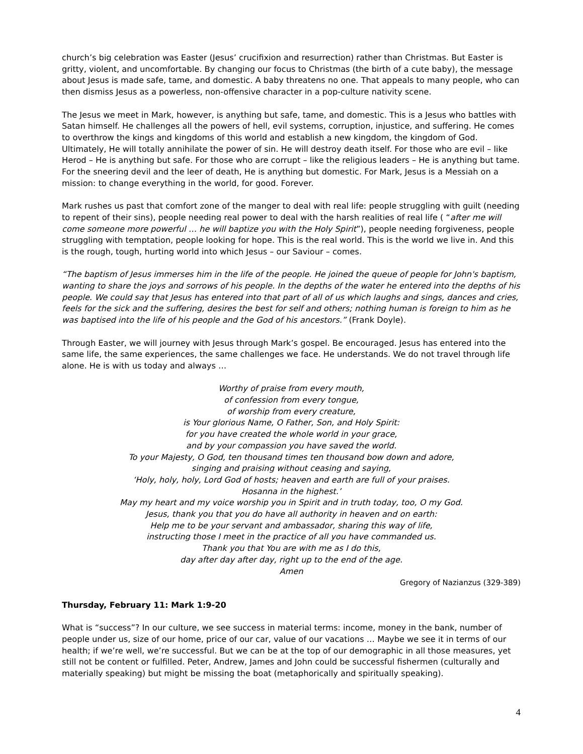church’s big celebration was Easter (Jesus’ crucifixion and resurrection) rather than Christmas. But Easter is gritty, violent, and uncomfortable. By changing our focus to Christmas (the birth of a cute baby), the message about Jesus is made safe, tame, and domestic. A baby threatens no one. That appeals to many people, who can then dismiss Jesus as a powerless, non-offensive character in a pop-culture nativity scene.
The Jesus we meet in Mark, however, is anything but safe, tame, and domestic. This is a Jesus who battles with Satan himself. He challenges all the powers of hell, evil systems, corruption, injustice, and suffering. He comes to overthrow the kings and kingdoms of this world and establish a new kingdom, the kingdom of God. Ultimately, He will totally annihilate the power of sin. He will destroy death itself. For those who are evil – like Herod – He is anything but safe. For those who are corrupt – like the religious leaders – He is anything but tame. For the sneering devil and the leer of death, He is anything but domestic. For Mark, Jesus is a Messiah on a mission: to change everything in the world, for good. Forever.
Mark rushes us past that comfort zone of the manger to deal with real life: people struggling with guilt (needing to repent of their sins), people needing real power to deal with the harsh realities of real life ( “after me will come someone more powerful … he will baptize you with the Holy Spirit”), people needing forgiveness, people struggling with temptation, people looking for hope. This is the real world. This is the world we live in. And this is the rough, tough, hurting world into which Jesus – our Saviour – comes.
“The baptism of Jesus immerses him in the life of the people. He joined the queue of people for John's baptism, wanting to share the joys and sorrows of his people. In the depths of the water he entered into the depths of his people. We could say that Jesus has entered into that part of all of us which laughs and sings, dances and cries, feels for the sick and the suffering, desires the best for self and others; nothing human is foreign to him as he was baptised into the life of his people and the God of his ancestors.” (Frank Doyle).
Through Easter, we will journey with Jesus through Mark’s gospel. Be encouraged. Jesus has entered into the same life, the same experiences, the same challenges we face. He understands. We do not travel through life alone. He is with us today and always …
Worthy of praise from every mouth,
of confession from every tongue,
of worship from every creature,
is Your glorious Name, O Father, Son, and Holy Spirit:
for you have created the whole world in your grace,
and by your compassion you have saved the world.
To your Majesty, O God, ten thousand times ten thousand bow down and adore,
singing and praising without ceasing and saying,
‘Holy, holy, holy, Lord God of hosts; heaven and earth are full of your praises.
Hosanna in the highest.’
May my heart and my voice worship you in Spirit and in truth today, too, O my God.
Jesus, thank you that you do have all authority in heaven and on earth:
Help me to be your servant and ambassador, sharing this way of life,
instructing those I meet in the practice of all you have commanded us.
Thank you that You are with me as I do this,
day after day after day, right up to the end of the age.
Amen
Gregory of Nazianzus (329-389)
Thursday, February 11: Mark 1:9-20
What is “success”? In our culture, we see success in material terms: income, money in the bank, number of people under us, size of our home, price of our car, value of our vacations … Maybe we see it in terms of our health; if we’re well, we’re successful. But we can be at the top of our demographic in all those measures, yet still not be content or fulfilled. Peter, Andrew, James and John could be successful fishermen (culturally and materially speaking) but might be missing the boat (metaphorically and spiritually speaking).
4